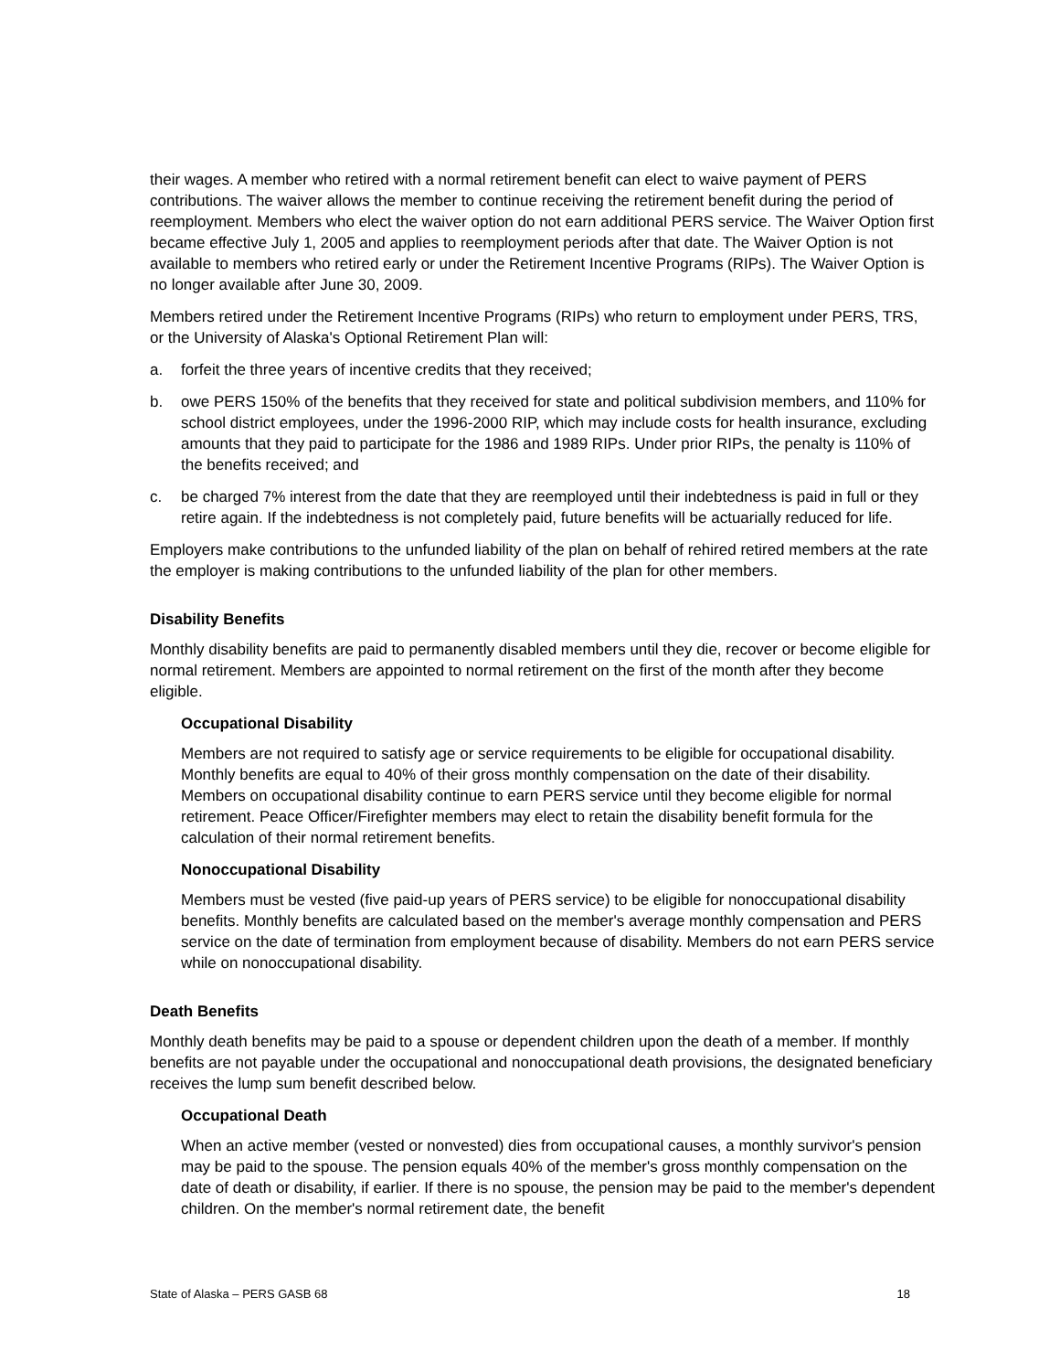their wages. A member who retired with a normal retirement benefit can elect to waive payment of PERS contributions. The waiver allows the member to continue receiving the retirement benefit during the period of reemployment. Members who elect the waiver option do not earn additional PERS service. The Waiver Option first became effective July 1, 2005 and applies to reemployment periods after that date. The Waiver Option is not available to members who retired early or under the Retirement Incentive Programs (RIPs). The Waiver Option is no longer available after June 30, 2009.
Members retired under the Retirement Incentive Programs (RIPs) who return to employment under PERS, TRS, or the University of Alaska's Optional Retirement Plan will:
a. forfeit the three years of incentive credits that they received;
b. owe PERS 150% of the benefits that they received for state and political subdivision members, and 110% for school district employees, under the 1996-2000 RIP, which may include costs for health insurance, excluding amounts that they paid to participate for the 1986 and 1989 RIPs. Under prior RIPs, the penalty is 110% of the benefits received; and
c. be charged 7% interest from the date that they are reemployed until their indebtedness is paid in full or they retire again. If the indebtedness is not completely paid, future benefits will be actuarially reduced for life.
Employers make contributions to the unfunded liability of the plan on behalf of rehired retired members at the rate the employer is making contributions to the unfunded liability of the plan for other members.
Disability Benefits
Monthly disability benefits are paid to permanently disabled members until they die, recover or become eligible for normal retirement. Members are appointed to normal retirement on the first of the month after they become eligible.
Occupational Disability
Members are not required to satisfy age or service requirements to be eligible for occupational disability. Monthly benefits are equal to 40% of their gross monthly compensation on the date of their disability. Members on occupational disability continue to earn PERS service until they become eligible for normal retirement. Peace Officer/Firefighter members may elect to retain the disability benefit formula for the calculation of their normal retirement benefits.
Nonoccupational Disability
Members must be vested (five paid-up years of PERS service) to be eligible for nonoccupational disability benefits. Monthly benefits are calculated based on the member's average monthly compensation and PERS service on the date of termination from employment because of disability. Members do not earn PERS service while on nonoccupational disability.
Death Benefits
Monthly death benefits may be paid to a spouse or dependent children upon the death of a member. If monthly benefits are not payable under the occupational and nonoccupational death provisions, the designated beneficiary receives the lump sum benefit described below.
Occupational Death
When an active member (vested or nonvested) dies from occupational causes, a monthly survivor's pension may be paid to the spouse. The pension equals 40% of the member's gross monthly compensation on the date of death or disability, if earlier. If there is no spouse, the pension may be paid to the member's dependent children. On the member's normal retirement date, the benefit
State of Alaska – PERS GASB 68 18